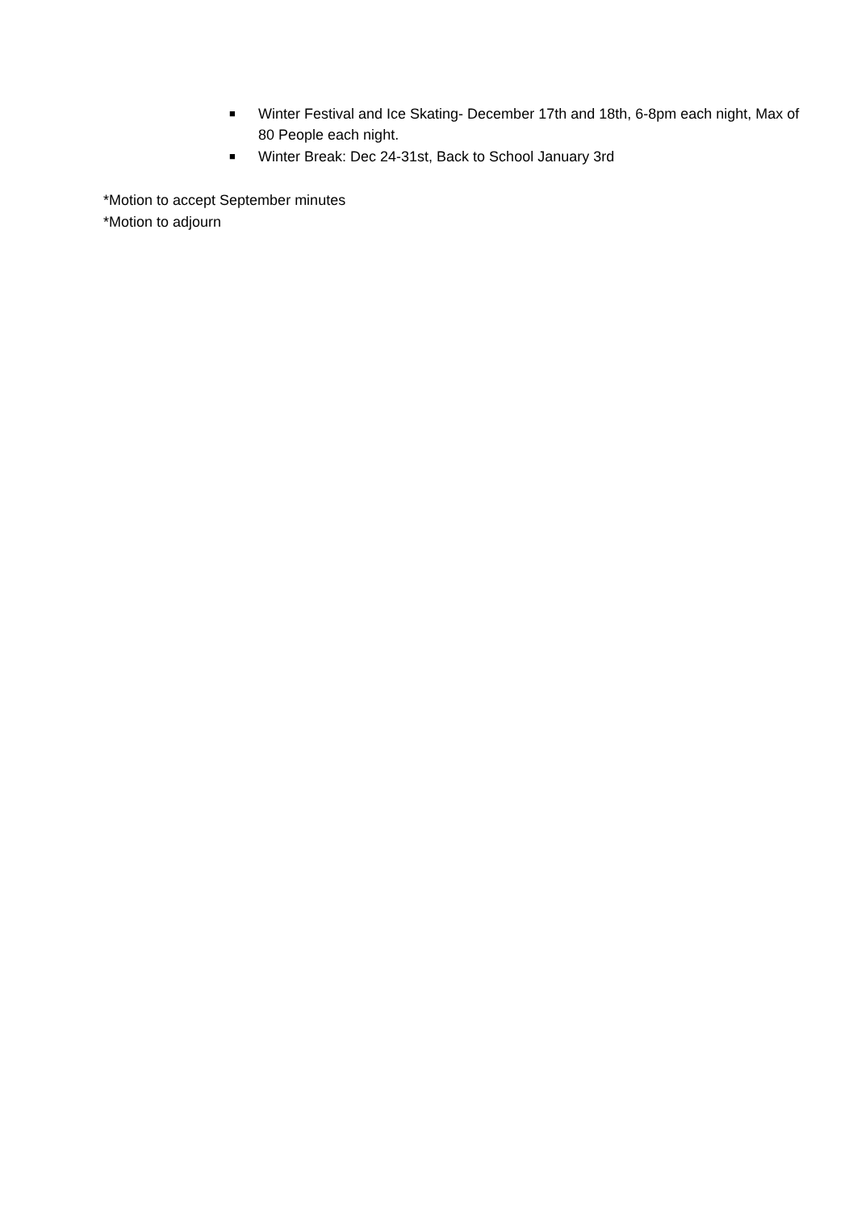■ Winter Festival and Ice Skating- December 17th and 18th, 6-8pm each night, Max of 80 People each night.
■ Winter Break: Dec 24-31st, Back to School January 3rd
*Motion to accept September minutes
*Motion to adjourn